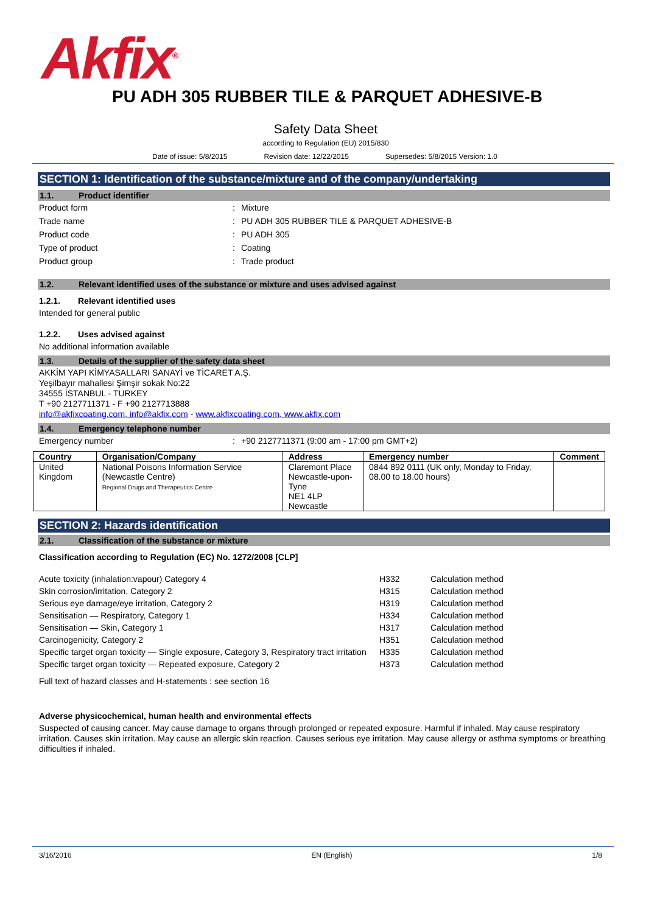Akfix<sup>®</sup>
PU ADH 305 RUBBER TILE & PARQUET ADHESIVE-B
Safety Data Sheet
according to Regulation (EU) 2015/830
Date of issue: 5/8/2015 Revision date: 12/22/2015 Supersedes: 5/8/2015 Version: 1.0
SECTION 1: Identification of the substance/mixture and of the company/undertaking
1.1. Product identifier
Product form: Mixture
Trade name: PU ADH 305 RUBBER TILE & PARQUET ADHESIVE-B
Product code: PU ADH 305
Type of product: Coating
Product group: Trade product
1.2. Relevant identified uses of the substance or mixture and uses advised against
1.2.1. Relevant identified uses
Intended for general public
1.2.2. Uses advised against
No additional information available
1.3. Details of the supplier of the safety data sheet
AKKİM YAPI KİMYASALLARI SANAYİ ve TİCARET A.Ş.
Yeşilbayır mahallesi Şimşir sokak No:22
34555 İSTANBUL - TURKEY
T +90 2127711371 - F +90 2127713888
info@akfixcoating.com, info@akfix.com - www.akfixcoating.com, www.akfix.com
1.4. Emergency telephone number
Emergency number: +90 2127711371 (9:00 am - 17:00 pm GMT+2)
| Country | Organisation/Company | Address | Emergency number | Comment |
| --- | --- | --- | --- | --- |
| United Kingdom | National Poisons Information Service (Newcastle Centre) Regional Drugs and Therapeutics Centre | Claremont Place Newcastle-upon-Tyne NE1 4LP Newcastle | 0844 892 0111 (UK only, Monday to Friday, 08.00 to 18.00 hours) | |
SECTION 2: Hazards identification
2.1. Classification of the substance or mixture
Classification according to Regulation (EC) No. 1272/2008 [CLP]
| Acute toxicity (inhalation:vapour) Category 4 | H332 | Calculation method |
| Skin corrosion/irritation, Category 2 | H315 | Calculation method |
| Serious eye damage/eye irritation, Category 2 | H319 | Calculation method |
| Sensitisation — Respiratory, Category 1 | H334 | Calculation method |
| Sensitisation — Skin, Category 1 | H317 | Calculation method |
| Carcinogenicity, Category 2 | H351 | Calculation method |
| Specific target organ toxicity — Single exposure, Category 3, Respiratory tract irritation | H335 | Calculation method |
| Specific target organ toxicity — Repeated exposure, Category 2 | H373 | Calculation method |
Full text of hazard classes and H-statements : see section 16
Adverse physicochemical, human health and environmental effects
Suspected of causing cancer. May cause damage to organs through prolonged or repeated exposure. Harmful if inhaled. May cause respiratory irritation. Causes skin irritation. May cause an allergic skin reaction. Causes serious eye irritation. May cause allergy or asthma symptoms or breathing difficulties if inhaled.
3/16/2016 EN (English) 1/8